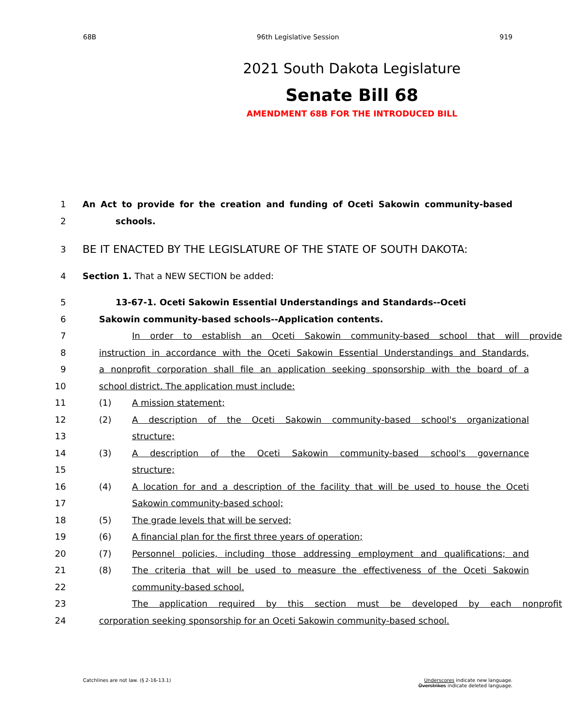68B 96th Legislative Session 919
2021 South Dakota Legislature
Senate Bill 68
AMENDMENT 68B FOR THE INTRODUCED BILL
1 An Act to provide for the creation and funding of Oceti Sakowin community-based
2 schools.
3 BE IT ENACTED BY THE LEGISLATURE OF THE STATE OF SOUTH DAKOTA:
4 Section 1. That a NEW SECTION be added:
5 13-67-1. Oceti Sakowin Essential Understandings and Standards--Oceti
6 Sakowin community-based schools--Application contents.
7 In order to establish an Oceti Sakowin community-based school that will provide
8 instruction in accordance with the Oceti Sakowin Essential Understandings and Standards,
9 a nonprofit corporation shall file an application seeking sponsorship with the board of a
10 school district. The application must include:
11 (1) A mission statement;
12 (2) A description of the Oceti Sakowin community-based school's organizational
13 structure;
14 (3) A description of the Oceti Sakowin community-based school's governance
15 structure;
16 (4) A location for and a description of the facility that will be used to house the Oceti
17 Sakowin community-based school;
18 (5) The grade levels that will be served;
19 (6) A financial plan for the first three years of operation;
20 (7) Personnel policies, including those addressing employment and qualifications; and
21 (8) The criteria that will be used to measure the effectiveness of the Oceti Sakowin
22 community-based school.
23 The application required by this section must be developed by each nonprofit
24 corporation seeking sponsorship for an Oceti Sakowin community-based school.
Catchlines are not law. (§ 2-16-13.1) Underscores indicate new language.
Overstrikes indicate deleted language.